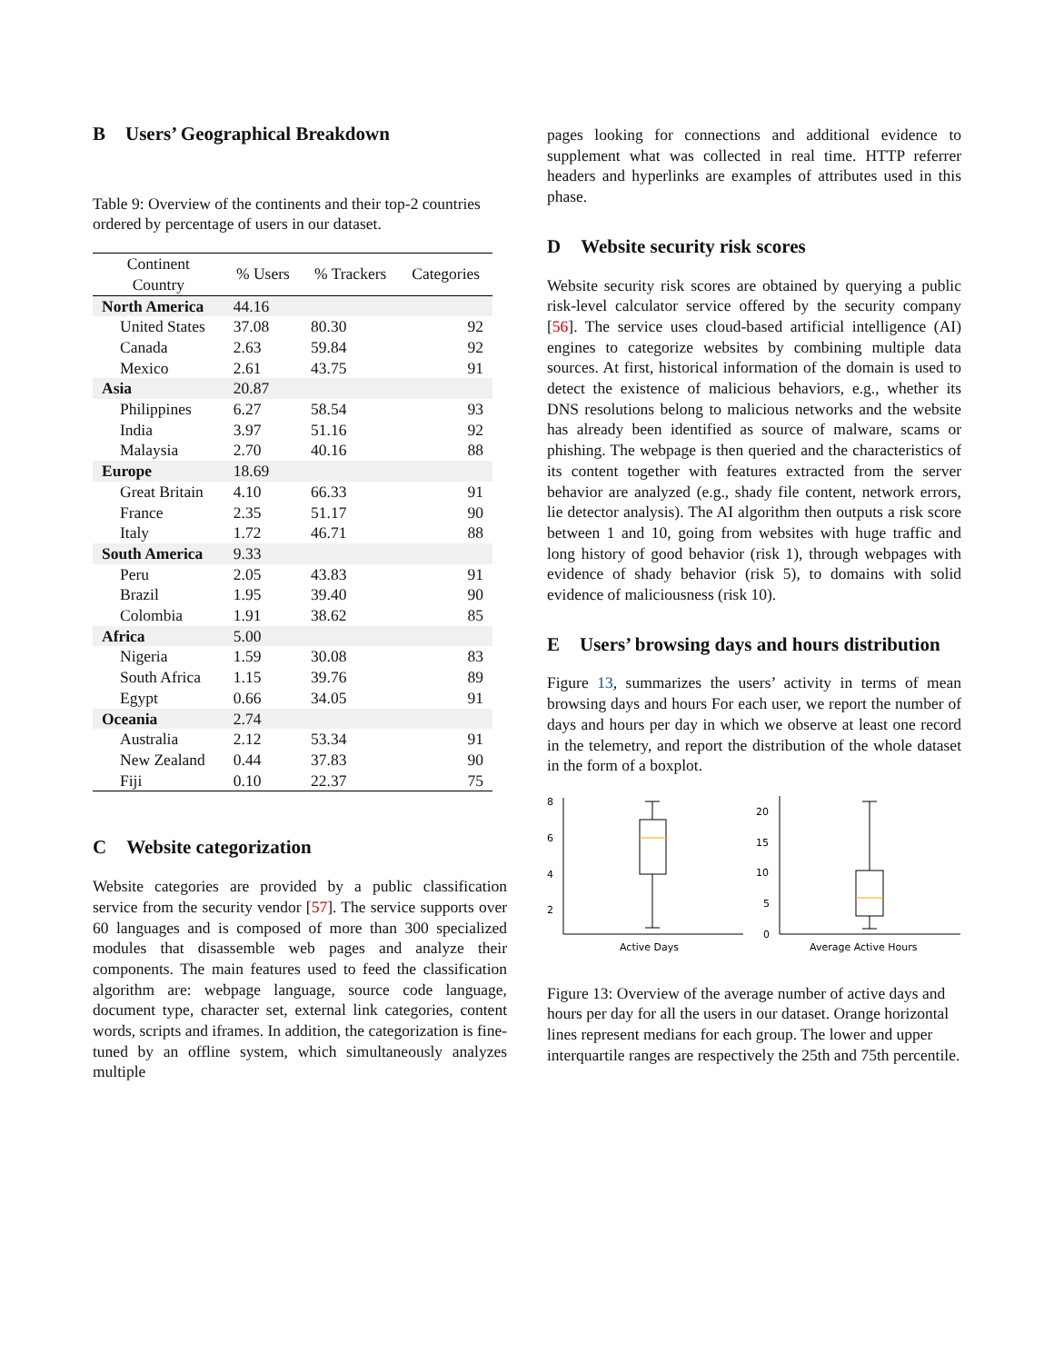B Users’ Geographical Breakdown
Table 9: Overview of the continents and their top-2 countries ordered by percentage of users in our dataset.
| Continent Country | % Users | % Trackers | Categories |
| --- | --- | --- | --- |
| North America | 44.16 | | |
| United States | 37.08 | 80.30 | 92 |
| Canada | 2.63 | 59.84 | 92 |
| Mexico | 2.61 | 43.75 | 91 |
| Asia | 20.87 | | |
| Philippines | 6.27 | 58.54 | 93 |
| India | 3.97 | 51.16 | 92 |
| Malaysia | 2.70 | 40.16 | 88 |
| Europe | 18.69 | | |
| Great Britain | 4.10 | 66.33 | 91 |
| France | 2.35 | 51.17 | 90 |
| Italy | 1.72 | 46.71 | 88 |
| South America | 9.33 | | |
| Peru | 2.05 | 43.83 | 91 |
| Brazil | 1.95 | 39.40 | 90 |
| Colombia | 1.91 | 38.62 | 85 |
| Africa | 5.00 | | |
| Nigeria | 1.59 | 30.08 | 83 |
| South Africa | 1.15 | 39.76 | 89 |
| Egypt | 0.66 | 34.05 | 91 |
| Oceania | 2.74 | | |
| Australia | 2.12 | 53.34 | 91 |
| New Zealand | 0.44 | 37.83 | 90 |
| Fiji | 0.10 | 22.37 | 75 |
C Website categorization
Website categories are provided by a public classification service from the security vendor [57]. The service supports over 60 languages and is composed of more than 300 specialized modules that disassemble web pages and analyze their components. The main features used to feed the classification algorithm are: webpage language, source code language, document type, character set, external link categories, content words, scripts and iframes. In addition, the categorization is fine-tuned by an offline system, which simultaneously analyzes multiple
pages looking for connections and additional evidence to supplement what was collected in real time. HTTP referrer headers and hyperlinks are examples of attributes used in this phase.
D Website security risk scores
Website security risk scores are obtained by querying a public risk-level calculator service offered by the security company [56]. The service uses cloud-based artificial intelligence (AI) engines to categorize websites by combining multiple data sources. At first, historical information of the domain is used to detect the existence of malicious behaviors, e.g., whether its DNS resolutions belong to malicious networks and the website has already been identified as source of malware, scams or phishing. The webpage is then queried and the characteristics of its content together with features extracted from the server behavior are analyzed (e.g., shady file content, network errors, lie detector analysis). The AI algorithm then outputs a risk score between 1 and 10, going from websites with huge traffic and long history of good behavior (risk 1), through webpages with evidence of shady behavior (risk 5), to domains with solid evidence of maliciousness (risk 10).
E Users’ browsing days and hours distribution
Figure 13, summarizes the users’ activity in terms of mean browsing days and hours For each user, we report the number of days and hours per day in which we observe at least one record in the telemetry, and report the distribution of the whole dataset in the form of a boxplot.
8
6
4
2
Active Days
20
15
10
5
0
Average Active Hours
Figure 13: Overview of the average number of active days and hours per day for all the users in our dataset. Orange horizontal lines represent medians for each group. The lower and upper interquartile ranges are respectively the 25th and 75th percentile.